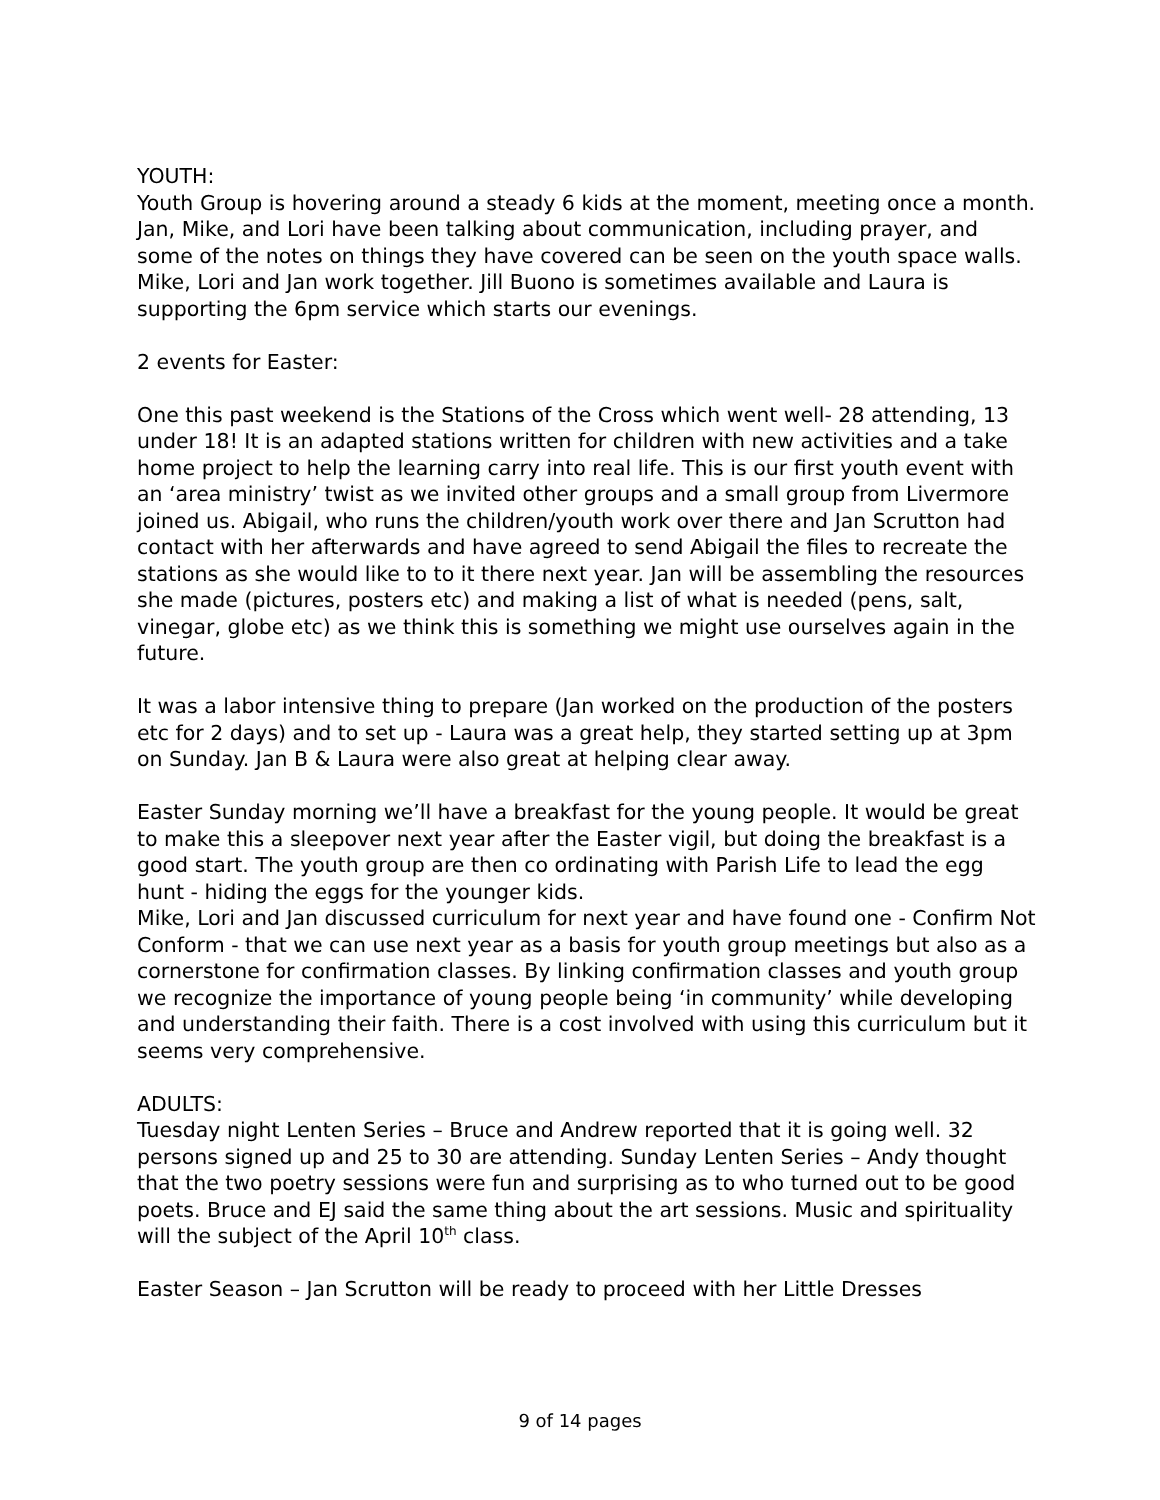YOUTH:
Youth Group is hovering around a steady 6 kids at the moment, meeting once a month. Jan, Mike, and Lori have been talking about communication, including prayer, and some of the notes on things they have covered can be seen on the youth space walls. Mike, Lori and Jan work together. Jill Buono is sometimes available and Laura is supporting the 6pm service which starts our evenings.
2 events for Easter:
One this past weekend is the Stations of the Cross which went well- 28 attending, 13 under 18! It is an adapted stations written for children with new activities and a take home project to help the learning carry into real life. This is our first youth event with an ‘area ministry’ twist as we invited other groups and a small group from Livermore joined us. Abigail, who runs the children/youth work over there and Jan Scrutton had contact with her afterwards and have agreed to send Abigail the files to recreate the stations as she would like to to it there next year. Jan will be assembling the resources she made (pictures, posters etc) and making a list of what is needed (pens, salt, vinegar, globe etc) as we think this is something we might use ourselves again in the future.
It was a labor intensive thing to prepare (Jan worked on the production of the posters etc for 2 days) and to set up - Laura was a great help, they started setting up at 3pm on Sunday. Jan B & Laura were also great at helping clear away.
Easter Sunday morning we’ll have a breakfast for the young people. It would be great to make this a sleepover next year after the Easter vigil, but doing the breakfast is a good start. The youth group are then co ordinating with Parish Life to lead the egg hunt - hiding the eggs for the younger kids.
Mike, Lori and Jan discussed curriculum for next year and have found one - Confirm Not Conform - that we can use next year as a basis for youth group meetings but also as a cornerstone for confirmation classes. By linking confirmation classes and youth group we recognize the importance of young people being ‘in community’ while developing and understanding their faith. There is a cost involved with using this curriculum but it seems very comprehensive.
ADULTS:
Tuesday night Lenten Series – Bruce and Andrew reported that it is going well. 32 persons signed up and 25 to 30 are attending. Sunday Lenten Series – Andy thought that the two poetry sessions were fun and surprising as to who turned out to be good poets. Bruce and EJ said the same thing about the art sessions. Music and spirituality will the subject of the April 10<sup>th</sup> class.
Easter Season – Jan Scrutton will be ready to proceed with her Little Dresses
9 of 14 pages